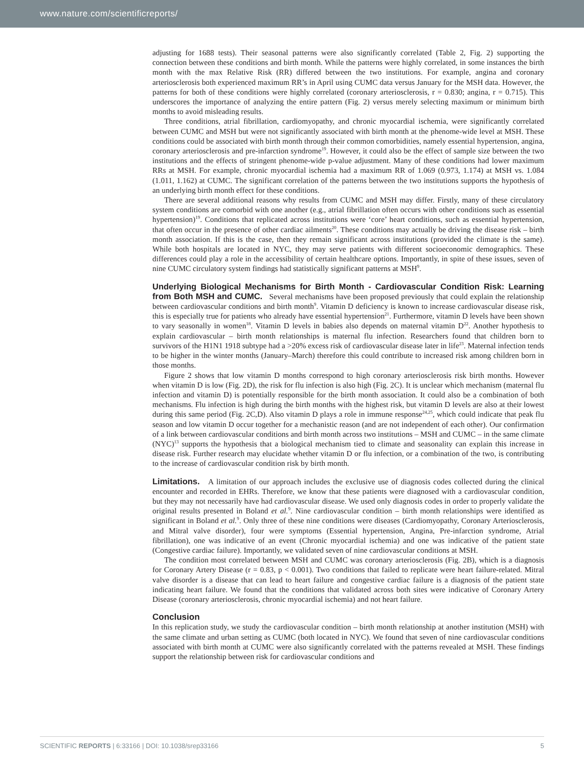www.nature.com/scientificreports/
adjusting for 1688 tests). Their seasonal patterns were also significantly correlated (Table 2, Fig. 2) supporting the connection between these conditions and birth month. While the patterns were highly correlated, in some instances the birth month with the max Relative Risk (RR) differed between the two institutions. For example, angina and coronary arteriosclerosis both experienced maximum RR’s in April using CUMC data versus January for the MSH data. However, the patterns for both of these conditions were highly correlated (coronary arteriosclerosis, r = 0.830; angina, r = 0.715). This underscores the importance of analyzing the entire pattern (Fig. 2) versus merely selecting maximum or minimum birth months to avoid misleading results.
Three conditions, atrial fibrillation, cardiomyopathy, and chronic myocardial ischemia, were significantly correlated between CUMC and MSH but were not significantly associated with birth month at the phenome-wide level at MSH. These conditions could be associated with birth month through their common comorbidities, namely essential hypertension, angina, coronary arteriosclerosis and pre-infarction syndrome<sup>19</sup>. However, it could also be the effect of sample size between the two institutions and the effects of stringent phenome-wide p-value adjustment. Many of these conditions had lower maximum RRs at MSH. For example, chronic myocardial ischemia had a maximum RR of 1.069 (0.973, 1.174) at MSH vs. 1.084 (1.011, 1.162) at CUMC. The significant correlation of the patterns between the two institutions supports the hypothesis of an underlying birth month effect for these conditions.
There are several additional reasons why results from CUMC and MSH may differ. Firstly, many of these circulatory system conditions are comorbid with one another (e.g., atrial fibrillation often occurs with other conditions such as essential hypertension)<sup>19</sup>. Conditions that replicated across institutions were ‘core’ heart conditions, such as essential hypertension, that often occur in the presence of other cardiac ailments<sup>20</sup>. These conditions may actually be driving the disease risk – birth month association. If this is the case, then they remain significant across institutions (provided the climate is the same). While both hospitals are located in NYC, they may serve patients with different socioeconomic demographics. These differences could play a role in the accessibility of certain healthcare options. Importantly, in spite of these issues, seven of nine CUMC circulatory system findings had statistically significant patterns at MSH<sup>9</sup>.
Underlying Biological Mechanisms for Birth Month - Cardiovascular Condition Risk: Learning from Both MSH and CUMC. Several mechanisms have been proposed previously that could explain the relationship between cardiovascular conditions and birth month<sup>9</sup>. Vitamin D deficiency is known to increase cardiovascular disease risk, this is especially true for patients who already have essential hypertension<sup>21</sup>. Furthermore, vitamin D levels have been shown to vary seasonally in women<sup>18</sup>. Vitamin D levels in babies also depends on maternal vitamin D<sup>22</sup>. Another hypothesis to explain cardiovascular – birth month relationships is maternal flu infection. Researchers found that children born to survivors of the H1N1 1918 subtype had a >20% excess risk of cardiovascular disease later in life<sup>23</sup>. Maternal infection tends to be higher in the winter months (January–March) therefore this could contribute to increased risk among children born in those months.
Figure 2 shows that low vitamin D months correspond to high coronary arteriosclerosis risk birth months. However when vitamin D is low (Fig. 2D), the risk for flu infection is also high (Fig. 2C). It is unclear which mechanism (maternal flu infection and vitamin D) is potentially responsible for the birth month association. It could also be a combination of both mechanisms. Flu infection is high during the birth months with the highest risk, but vitamin D levels are also at their lowest during this same period (Fig. 2C,D). Also vitamin D plays a role in immune response<sup>24,25</sup>, which could indicate that peak flu season and low vitamin D occur together for a mechanistic reason (and are not independent of each other). Our confirmation of a link between cardiovascular conditions and birth month across two institutions – MSH and CUMC – in the same climate (NYC)<sup>13</sup> supports the hypothesis that a biological mechanism tied to climate and seasonality can explain this increase in disease risk. Further research may elucidate whether vitamin D or flu infection, or a combination of the two, is contributing to the increase of cardiovascular condition risk by birth month.
Limitations. A limitation of our approach includes the exclusive use of diagnosis codes collected during the clinical encounter and recorded in EHRs. Therefore, we know that these patients were diagnosed with a cardiovascular condition, but they may not necessarily have had cardiovascular disease. We used only diagnosis codes in order to properly validate the original results presented in Boland et al.<sup>9</sup>. Nine cardiovascular condition – birth month relationships were identified as significant in Boland et al.<sup>9</sup>. Only three of these nine conditions were diseases (Cardiomyopathy, Coronary Arteriosclerosis, and Mitral valve disorder), four were symptoms (Essential hypertension, Angina, Pre-infarction syndrome, Atrial fibrillation), one was indicative of an event (Chronic myocardial ischemia) and one was indicative of the patient state (Congestive cardiac failure). Importantly, we validated seven of nine cardiovascular conditions at MSH.
The condition most correlated between MSH and CUMC was coronary arteriosclerosis (Fig. 2B), which is a diagnosis for Coronary Artery Disease (r = 0.83, p < 0.001). Two conditions that failed to replicate were heart failure-related. Mitral valve disorder is a disease that can lead to heart failure and congestive cardiac failure is a diagnosis of the patient state indicating heart failure. We found that the conditions that validated across both sites were indicative of Coronary Artery Disease (coronary arteriosclerosis, chronic myocardial ischemia) and not heart failure.
Conclusion
In this replication study, we study the cardiovascular condition – birth month relationship at another institution (MSH) with the same climate and urban setting as CUMC (both located in NYC). We found that seven of nine cardiovascular conditions associated with birth month at CUMC were also significantly correlated with the patterns revealed at MSH. These findings support the relationship between risk for cardiovascular conditions and
SCIENTIFIC REPORTS | 6:33166 | DOI: 10.1038/srep33166 5